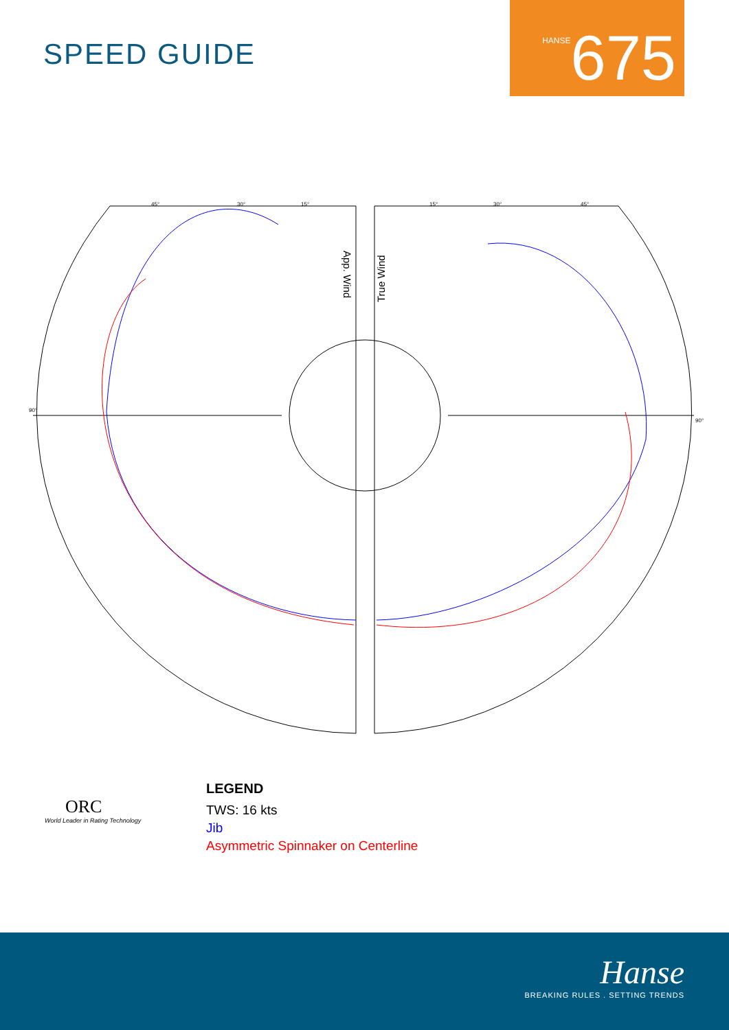SPEED GUIDE
HANSE 675
45°
30°
15°
15°
30°
45°
90°
90°
App. Wind
True Wind
ORC
World Leader in Rating Technology
LEGEND
TWS: 16 kts
Jib
Asymmetric Spinnaker on Centerline
Hanse
BREAKING RULES . SETTING TRENDS